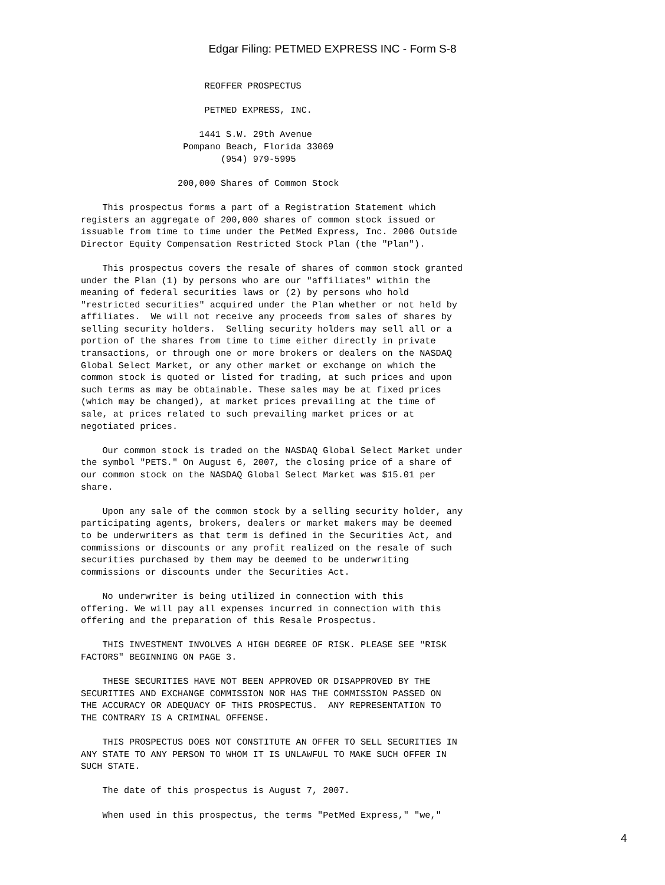Edgar Filing: PETMED EXPRESS INC - Form S-8
                       REOFFER PROSPECTUS

                       PETMED EXPRESS, INC.

                      1441 S.W. 29th Avenue
                   Pompano Beach, Florida 33069
                          (954) 979-5995

                  200,000 Shares of Common Stock

    This prospectus forms a part of a Registration Statement which
registers an aggregate of 200,000 shares of common stock issued or
issuable from time to time under the PetMed Express, Inc. 2006 Outside
Director Equity Compensation Restricted Stock Plan (the "Plan").

    This prospectus covers the resale of shares of common stock granted
under the Plan (1) by persons who are our "affiliates" within the
meaning of federal securities laws or (2) by persons who hold
"restricted securities" acquired under the Plan whether or not held by
affiliates.  We will not receive any proceeds from sales of shares by
selling security holders.  Selling security holders may sell all or a
portion of the shares from time to time either directly in private
transactions, or through one or more brokers or dealers on the NASDAQ
Global Select Market, or any other market or exchange on which the
common stock is quoted or listed for trading, at such prices and upon
such terms as may be obtainable. These sales may be at fixed prices
(which may be changed), at market prices prevailing at the time of
sale, at prices related to such prevailing market prices or at
negotiated prices.

    Our common stock is traded on the NASDAQ Global Select Market under
the symbol "PETS." On August 6, 2007, the closing price of a share of
our common stock on the NASDAQ Global Select Market was $15.01 per
share.

    Upon any sale of the common stock by a selling security holder, any
participating agents, brokers, dealers or market makers may be deemed
to be underwriters as that term is defined in the Securities Act, and
commissions or discounts or any profit realized on the resale of such
securities purchased by them may be deemed to be underwriting
commissions or discounts under the Securities Act.

    No underwriter is being utilized in connection with this
offering. We will pay all expenses incurred in connection with this
offering and the preparation of this Resale Prospectus.

    THIS INVESTMENT INVOLVES A HIGH DEGREE OF RISK. PLEASE SEE "RISK
FACTORS" BEGINNING ON PAGE 3.

    THESE SECURITIES HAVE NOT BEEN APPROVED OR DISAPPROVED BY THE
SECURITIES AND EXCHANGE COMMISSION NOR HAS THE COMMISSION PASSED ON
THE ACCURACY OR ADEQUACY OF THIS PROSPECTUS.  ANY REPRESENTATION TO
THE CONTRARY IS A CRIMINAL OFFENSE.

    THIS PROSPECTUS DOES NOT CONSTITUTE AN OFFER TO SELL SECURITIES IN
ANY STATE TO ANY PERSON TO WHOM IT IS UNLAWFUL TO MAKE SUCH OFFER IN
SUCH STATE.

    The date of this prospectus is August 7, 2007.

    When used in this prospectus, the terms "PetMed Express," "we,"
4